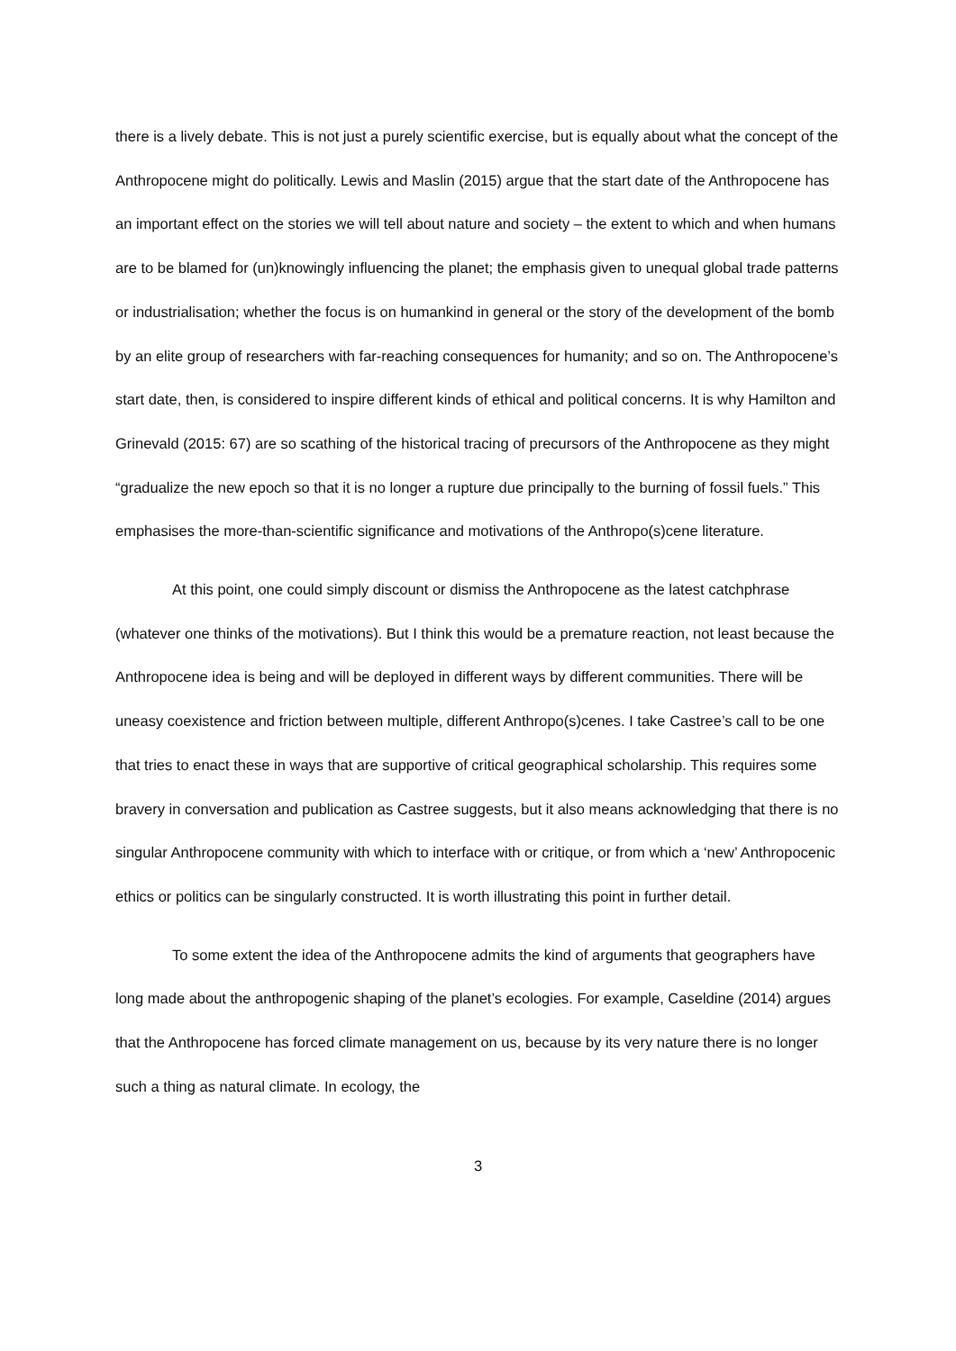there is a lively debate. This is not just a purely scientific exercise, but is equally about what the concept of the Anthropocene might do politically. Lewis and Maslin (2015) argue that the start date of the Anthropocene has an important effect on the stories we will tell about nature and society – the extent to which and when humans are to be blamed for (un)knowingly influencing the planet; the emphasis given to unequal global trade patterns or industrialisation; whether the focus is on humankind in general or the story of the development of the bomb by an elite group of researchers with far-reaching consequences for humanity; and so on. The Anthropocene’s start date, then, is considered to inspire different kinds of ethical and political concerns. It is why Hamilton and Grinevald (2015: 67) are so scathing of the historical tracing of precursors of the Anthropocene as they might “gradualize the new epoch so that it is no longer a rupture due principally to the burning of fossil fuels.” This emphasises the more-than-scientific significance and motivations of the Anthropo(s)cene literature.
At this point, one could simply discount or dismiss the Anthropocene as the latest catchphrase (whatever one thinks of the motivations). But I think this would be a premature reaction, not least because the Anthropocene idea is being and will be deployed in different ways by different communities. There will be uneasy coexistence and friction between multiple, different Anthropo(s)cenes. I take Castree’s call to be one that tries to enact these in ways that are supportive of critical geographical scholarship. This requires some bravery in conversation and publication as Castree suggests, but it also means acknowledging that there is no singular Anthropocene community with which to interface with or critique, or from which a ‘new’ Anthropocenic ethics or politics can be singularly constructed. It is worth illustrating this point in further detail.
To some extent the idea of the Anthropocene admits the kind of arguments that geographers have long made about the anthropogenic shaping of the planet’s ecologies. For example, Caseldine (2014) argues that the Anthropocene has forced climate management on us, because by its very nature there is no longer such a thing as natural climate. In ecology, the
3